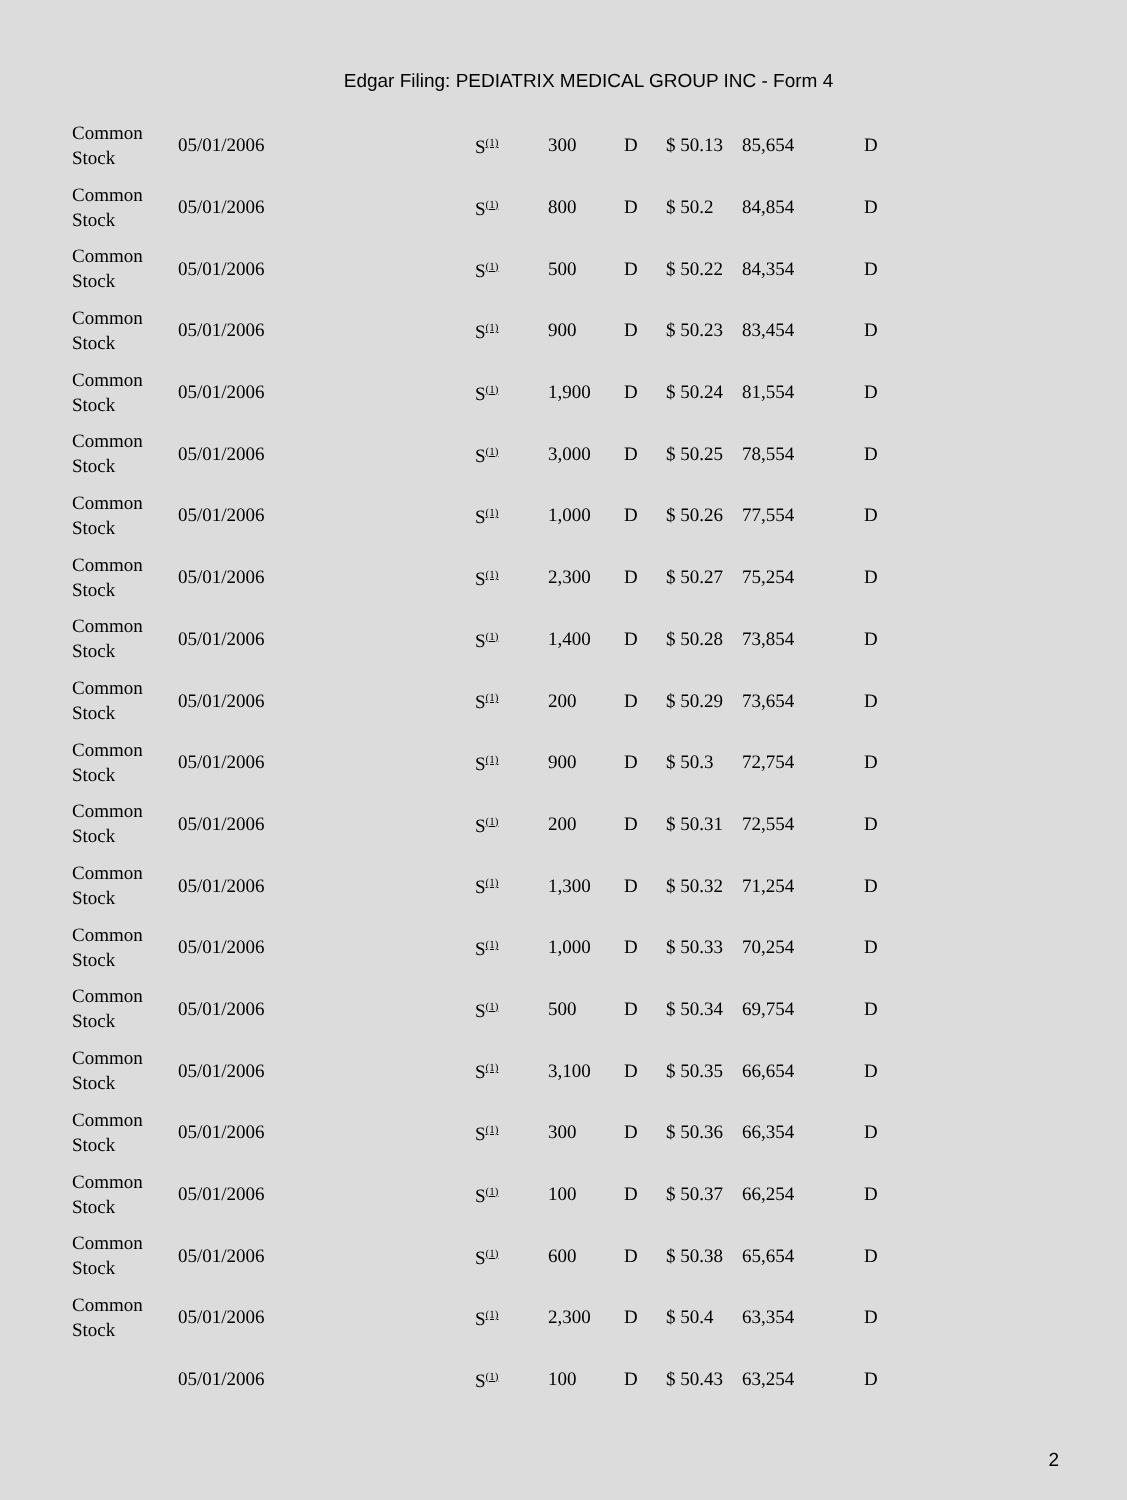Edgar Filing: PEDIATRIX MEDICAL GROUP INC - Form 4
| Common Stock | 05/01/2006 | S<sup>(1)</sup> | 300 | D | $ 50.13 | 85,654 | D |
| Common Stock | 05/01/2006 | S<sup>(1)</sup> | 800 | D | $ 50.2 | 84,854 | D |
| Common Stock | 05/01/2006 | S<sup>(1)</sup> | 500 | D | $ 50.22 | 84,354 | D |
| Common Stock | 05/01/2006 | S<sup>(1)</sup> | 900 | D | $ 50.23 | 83,454 | D |
| Common Stock | 05/01/2006 | S<sup>(1)</sup> | 1,900 | D | $ 50.24 | 81,554 | D |
| Common Stock | 05/01/2006 | S<sup>(1)</sup> | 3,000 | D | $ 50.25 | 78,554 | D |
| Common Stock | 05/01/2006 | S<sup>(1)</sup> | 1,000 | D | $ 50.26 | 77,554 | D |
| Common Stock | 05/01/2006 | S<sup>(1)</sup> | 2,300 | D | $ 50.27 | 75,254 | D |
| Common Stock | 05/01/2006 | S<sup>(1)</sup> | 1,400 | D | $ 50.28 | 73,854 | D |
| Common Stock | 05/01/2006 | S<sup>(1)</sup> | 200 | D | $ 50.29 | 73,654 | D |
| Common Stock | 05/01/2006 | S<sup>(1)</sup> | 900 | D | $ 50.3 | 72,754 | D |
| Common Stock | 05/01/2006 | S<sup>(1)</sup> | 200 | D | $ 50.31 | 72,554 | D |
| Common Stock | 05/01/2006 | S<sup>(1)</sup> | 1,300 | D | $ 50.32 | 71,254 | D |
| Common Stock | 05/01/2006 | S<sup>(1)</sup> | 1,000 | D | $ 50.33 | 70,254 | D |
| Common Stock | 05/01/2006 | S<sup>(1)</sup> | 500 | D | $ 50.34 | 69,754 | D |
| Common Stock | 05/01/2006 | S<sup>(1)</sup> | 3,100 | D | $ 50.35 | 66,654 | D |
| Common Stock | 05/01/2006 | S<sup>(1)</sup> | 300 | D | $ 50.36 | 66,354 | D |
| Common Stock | 05/01/2006 | S<sup>(1)</sup> | 100 | D | $ 50.37 | 66,254 | D |
| Common Stock | 05/01/2006 | S<sup>(1)</sup> | 600 | D | $ 50.38 | 65,654 | D |
| Common Stock | 05/01/2006 | S<sup>(1)</sup> | 2,300 | D | $ 50.4 | 63,354 | D |
| | 05/01/2006 | S<sup>(1)</sup> | 100 | D | $ 50.43 | 63,254 | D |
2